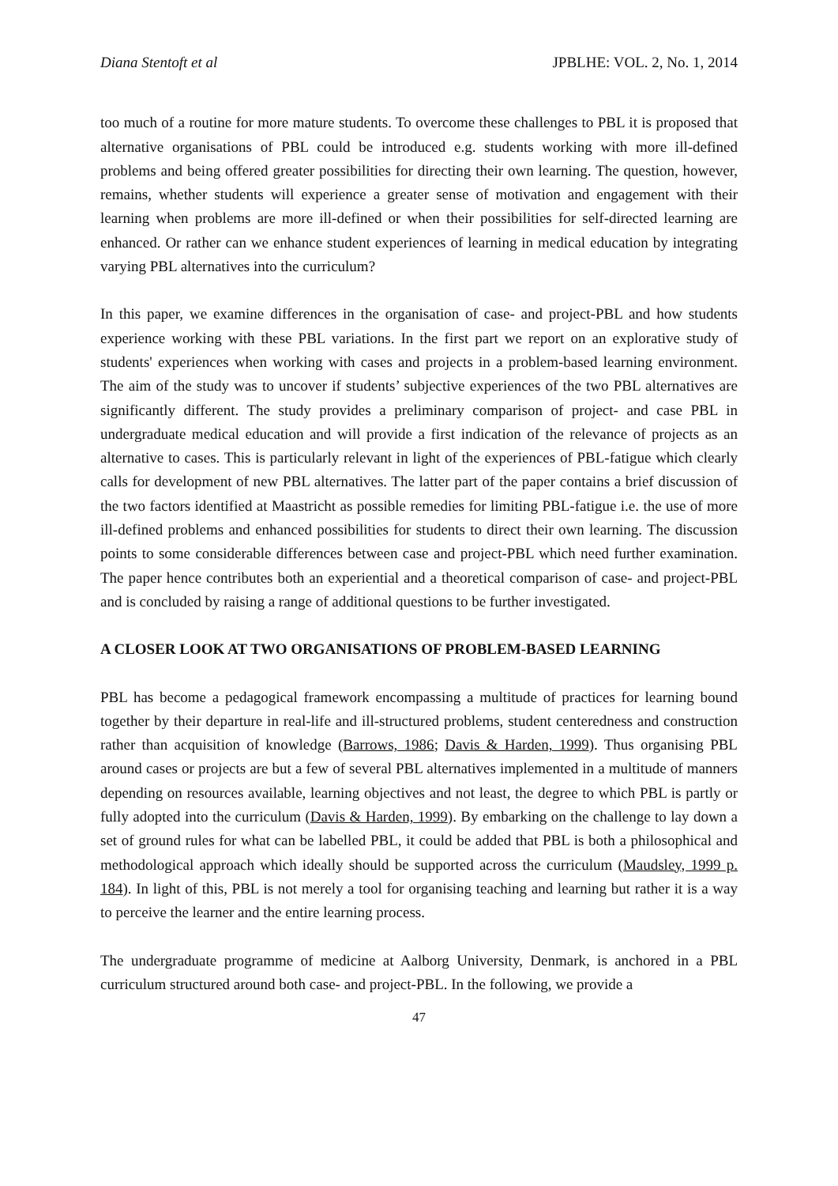Diana Stentoft et al JPBLHE: VOL. 2, No. 1, 2014
too much of a routine for more mature students. To overcome these challenges to PBL it is proposed that alternative organisations of PBL could be introduced e.g. students working with more ill-defined problems and being offered greater possibilities for directing their own learning. The question, however, remains, whether students will experience a greater sense of motivation and engagement with their learning when problems are more ill-defined or when their possibilities for self-directed learning are enhanced. Or rather can we enhance student experiences of learning in medical education by integrating varying PBL alternatives into the curriculum?
In this paper, we examine differences in the organisation of case- and project-PBL and how students experience working with these PBL variations. In the first part we report on an explorative study of students' experiences when working with cases and projects in a problem-based learning environment. The aim of the study was to uncover if students’ subjective experiences of the two PBL alternatives are significantly different. The study provides a preliminary comparison of project- and case PBL in undergraduate medical education and will provide a first indication of the relevance of projects as an alternative to cases. This is particularly relevant in light of the experiences of PBL-fatigue which clearly calls for development of new PBL alternatives. The latter part of the paper contains a brief discussion of the two factors identified at Maastricht as possible remedies for limiting PBL-fatigue i.e. the use of more ill-defined problems and enhanced possibilities for students to direct their own learning. The discussion points to some considerable differences between case and project-PBL which need further examination. The paper hence contributes both an experiential and a theoretical comparison of case- and project-PBL and is concluded by raising a range of additional questions to be further investigated.
A CLOSER LOOK AT TWO ORGANISATIONS OF PROBLEM-BASED LEARNING
PBL has become a pedagogical framework encompassing a multitude of practices for learning bound together by their departure in real-life and ill-structured problems, student centeredness and construction rather than acquisition of knowledge (Barrows, 1986; Davis & Harden, 1999). Thus organising PBL around cases or projects are but a few of several PBL alternatives implemented in a multitude of manners depending on resources available, learning objectives and not least, the degree to which PBL is partly or fully adopted into the curriculum (Davis & Harden, 1999). By embarking on the challenge to lay down a set of ground rules for what can be labelled PBL, it could be added that PBL is both a philosophical and methodological approach which ideally should be supported across the curriculum (Maudsley, 1999 p. 184). In light of this, PBL is not merely a tool for organising teaching and learning but rather it is a way to perceive the learner and the entire learning process.
The undergraduate programme of medicine at Aalborg University, Denmark, is anchored in a PBL curriculum structured around both case- and project-PBL. In the following, we provide a
47